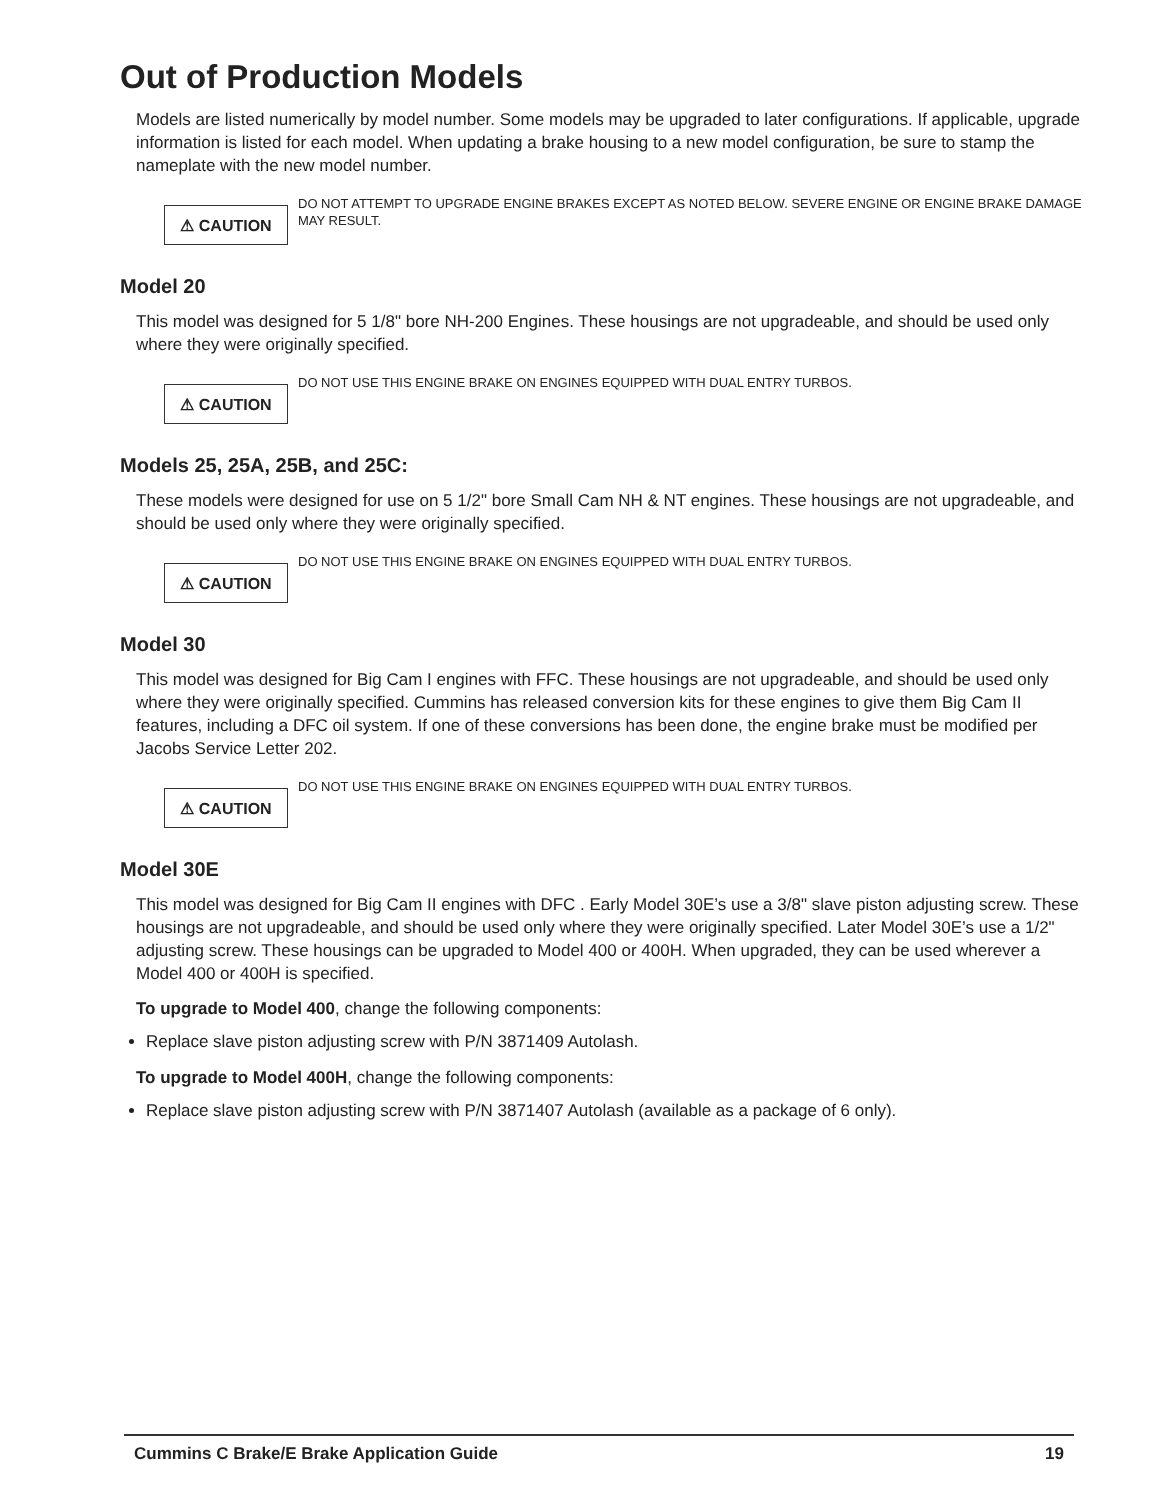Out of Production Models
Models are listed numerically by model number. Some models may be upgraded to later configurations. If applicable, upgrade information is listed for each model. When updating a brake housing to a new model configuration, be sure to stamp the nameplate with the new model number.
⚠ CAUTION
DO NOT ATTEMPT TO UPGRADE ENGINE BRAKES EXCEPT AS NOTED BELOW. SEVERE ENGINE OR ENGINE BRAKE DAMAGE MAY RESULT.
Model 20
This model was designed for 5 1/8" bore NH-200 Engines. These housings are not upgradeable, and should be used only where they were originally specified.
⚠ CAUTION
DO NOT USE THIS ENGINE BRAKE ON ENGINES EQUIPPED WITH DUAL ENTRY TURBOS.
Models 25, 25A, 25B, and 25C:
These models were designed for use on 5 1/2" bore Small Cam NH & NT engines. These housings are not upgradeable, and should be used only where they were originally specified.
⚠ CAUTION
DO NOT USE THIS ENGINE BRAKE ON ENGINES EQUIPPED WITH DUAL ENTRY TURBOS.
Model 30
This model was designed for Big Cam I engines with FFC. These housings are not upgradeable, and should be used only where they were originally specified. Cummins has released conversion kits for these engines to give them Big Cam II features, including a DFC oil system. If one of these conversions has been done, the engine brake must be modified per Jacobs Service Letter 202.
⚠ CAUTION
DO NOT USE THIS ENGINE BRAKE ON ENGINES EQUIPPED WITH DUAL ENTRY TURBOS.
Model 30E
This model was designed for Big Cam II engines with DFC . Early Model 30E’s use a 3/8" slave piston adjusting screw. These housings are not upgradeable, and should be used only where they were originally specified. Later Model 30E’s use a 1/2" adjusting screw. These housings can be upgraded to Model 400 or 400H. When upgraded, they can be used wherever a Model 400 or 400H is specified.
To upgrade to Model 400, change the following components:
Replace slave piston adjusting screw with P/N 3871409 Autolash.
To upgrade to Model 400H, change the following components:
Replace slave piston adjusting screw with P/N 3871407 Autolash (available as a package of 6 only).
Cummins C Brake/E Brake Application Guide 19